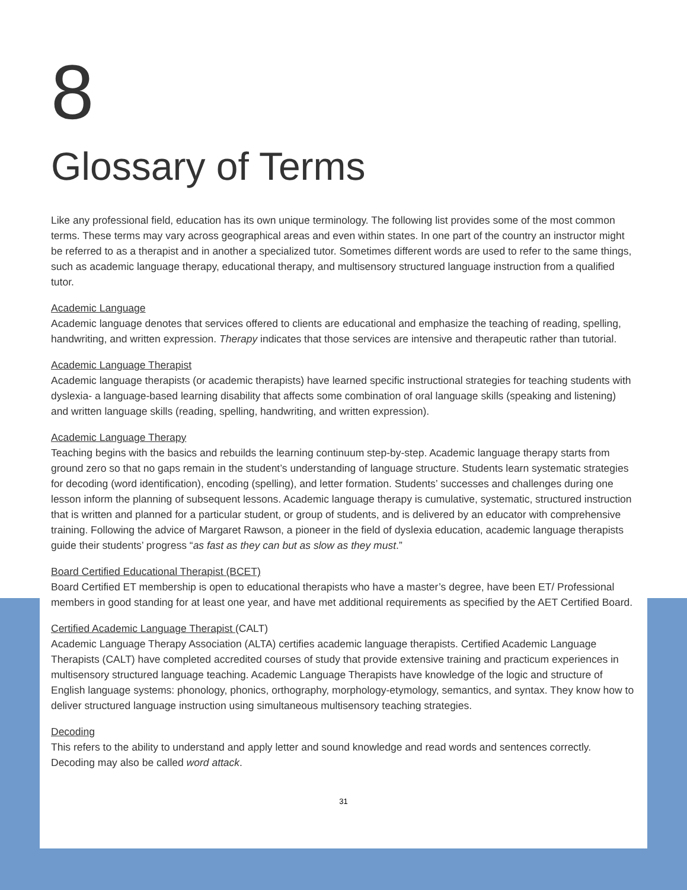8
Glossary of Terms
Like any professional field, education has its own unique terminology. The following list provides some of the most common terms. These terms may vary across geographical areas and even within states. In one part of the country an instructor might be referred to as a therapist and in another a specialized tutor. Sometimes different words are used to refer to the same things, such as academic language therapy, educational therapy, and multisensory structured language instruction from a qualified tutor.
Academic Language
Academic language denotes that services offered to clients are educational and emphasize the teaching of reading, spelling, handwriting, and written expression. Therapy indicates that those services are intensive and therapeutic rather than tutorial.
Academic Language Therapist
Academic language therapists (or academic therapists) have learned specific instructional strategies for teaching students with dyslexia- a language-based learning disability that affects some combination of oral language skills (speaking and listening) and written language skills (reading, spelling, handwriting, and written expression).
Academic Language Therapy
Teaching begins with the basics and rebuilds the learning continuum step-by-step. Academic language therapy starts from ground zero so that no gaps remain in the student’s understanding of language structure. Students learn systematic strategies for decoding (word identification), encoding (spelling), and letter formation. Students’ successes and challenges during one lesson inform the planning of subsequent lessons. Academic language therapy is cumulative, systematic, structured instruction that is written and planned for a particular student, or group of students, and is delivered by an educator with comprehensive training. Following the advice of Margaret Rawson, a pioneer in the field of dyslexia education, academic language therapists guide their students’ progress “as fast as they can but as slow as they must.”
Board Certified Educational Therapist (BCET)
Board Certified ET membership is open to educational therapists who have a master’s degree, have been ET/ Professional members in good standing for at least one year, and have met additional requirements as specified by the AET Certified Board.
Certified Academic Language Therapist (CALT)
Academic Language Therapy Association (ALTA) certifies academic language therapists. Certified Academic Language Therapists (CALT) have completed accredited courses of study that provide extensive training and practicum experiences in multisensory structured language teaching. Academic Language Therapists have knowledge of the logic and structure of English language systems: phonology, phonics, orthography, morphology-etymology, semantics, and syntax. They know how to deliver structured language instruction using simultaneous multisensory teaching strategies.
Decoding
This refers to the ability to understand and apply letter and sound knowledge and read words and sentences correctly. Decoding may also be called word attack.
31